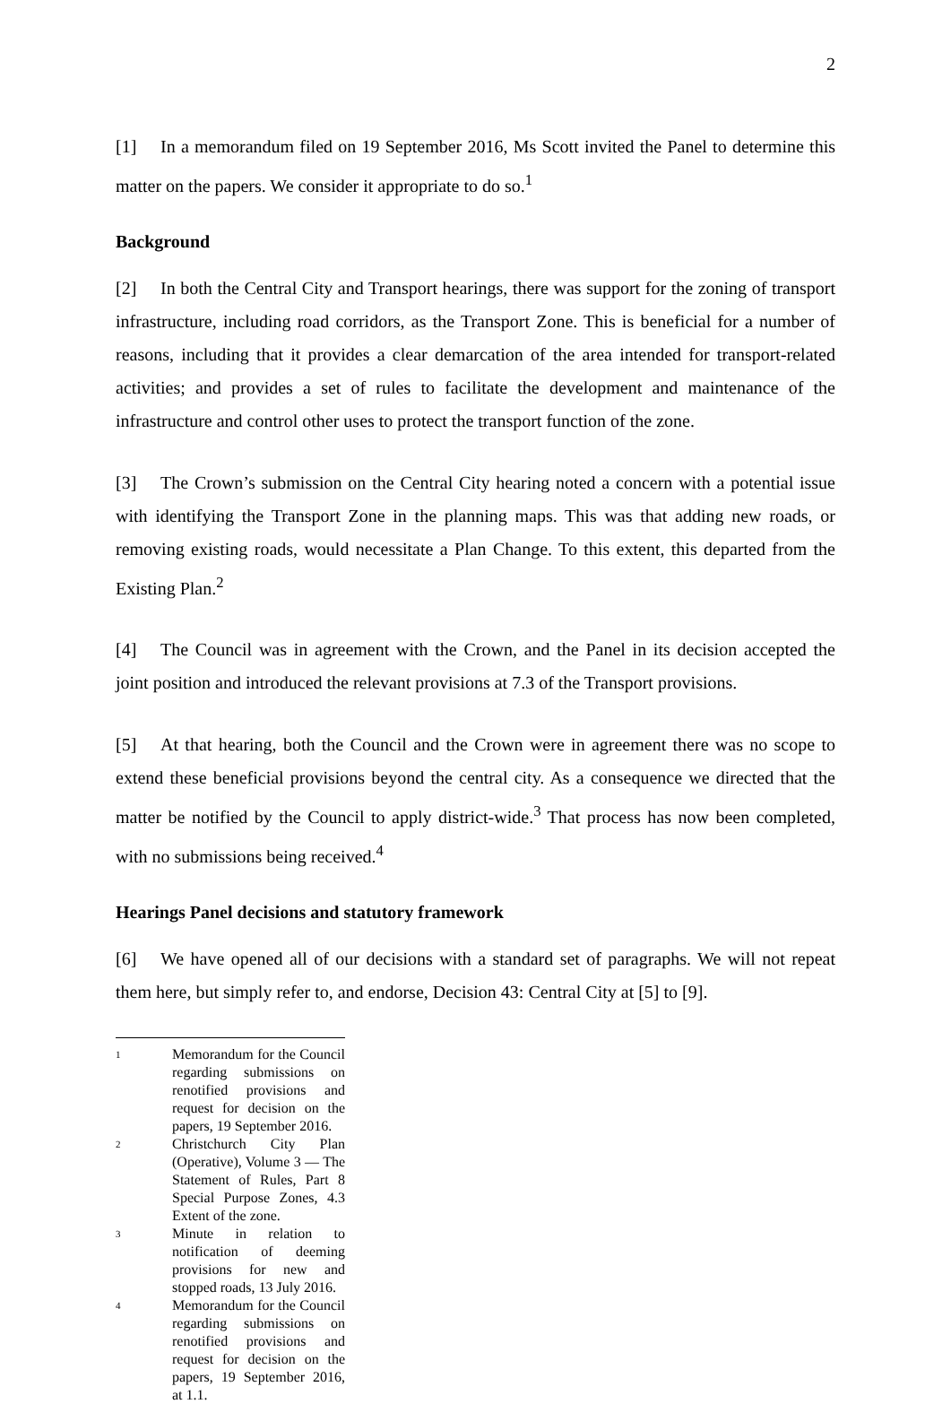2
[1] In a memorandum filed on 19 September 2016, Ms Scott invited the Panel to determine this matter on the papers. We consider it appropriate to do so.<sup>1</sup>
Background
[2] In both the Central City and Transport hearings, there was support for the zoning of transport infrastructure, including road corridors, as the Transport Zone. This is beneficial for a number of reasons, including that it provides a clear demarcation of the area intended for transport-related activities; and provides a set of rules to facilitate the development and maintenance of the infrastructure and control other uses to protect the transport function of the zone.
[3] The Crown’s submission on the Central City hearing noted a concern with a potential issue with identifying the Transport Zone in the planning maps. This was that adding new roads, or removing existing roads, would necessitate a Plan Change. To this extent, this departed from the Existing Plan.<sup>2</sup>
[4] The Council was in agreement with the Crown, and the Panel in its decision accepted the joint position and introduced the relevant provisions at 7.3 of the Transport provisions.
[5] At that hearing, both the Council and the Crown were in agreement there was no scope to extend these beneficial provisions beyond the central city. As a consequence we directed that the matter be notified by the Council to apply district-wide.<sup>3</sup> That process has now been completed, with no submissions being received.<sup>4</sup>
Hearings Panel decisions and statutory framework
[6] We have opened all of our decisions with a standard set of paragraphs. We will not repeat them here, but simply refer to, and endorse, Decision 43: Central City at [5] to [9].
1 Memorandum for the Council regarding submissions on renotified provisions and request for decision on the papers, 19 September 2016.
2 Christchurch City Plan (Operative), Volume 3 — The Statement of Rules, Part 8 Special Purpose Zones, 4.3 Extent of the zone.
3 Minute in relation to notification of deeming provisions for new and stopped roads, 13 July 2016.
4 Memorandum for the Council regarding submissions on renotified provisions and request for decision on the papers, 19 September 2016, at 1.1.